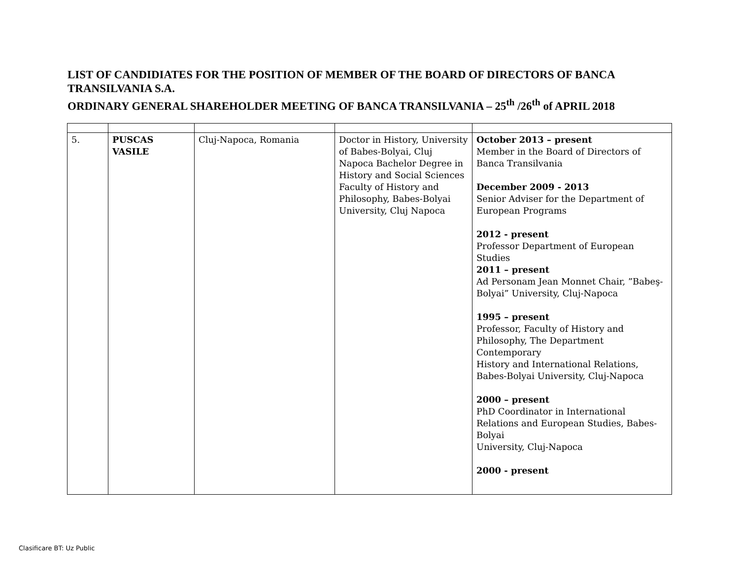LIST OF CANDIDIATES FOR THE POSITION OF MEMBER OF THE BOARD OF DIRECTORS OF BANCA TRANSILVANIA S.A.
ORDINARY GENERAL SHAREHOLDER MEETING OF BANCA TRANSILVANIA – 25<sup>th</sup> /26<sup>th</sup> of APRIL 2018
| 5. | PUSCAS VASILE | Cluj-Napoca, Romania | Doctor in History, University of Babes-Bolyai, Cluj Napoca Bachelor Degree in History and Social Sciences Faculty of History and Philosophy, Babes-Bolyai University, Cluj Napoca | October 2013 – present Member in the Board of Directors of Banca Transilvania December 2009 - 2013 Senior Adviser for the Department of European Programs 2012 - present Professor Department of European Studies 2011 – present Ad Personam Jean Monnet Chair, ”Babeş-Bolyai” University, Cluj-Napoca 1995 – present Professor, Faculty of History and Philosophy, The Department Contemporary History and International Relations, Babes-Bolyai University, Cluj-Napoca 2000 – present PhD Coordinator in International Relations and European Studies, Babes-Bolyai University, Cluj-Napoca 2000 - present |
Clasificare BT: Uz Public